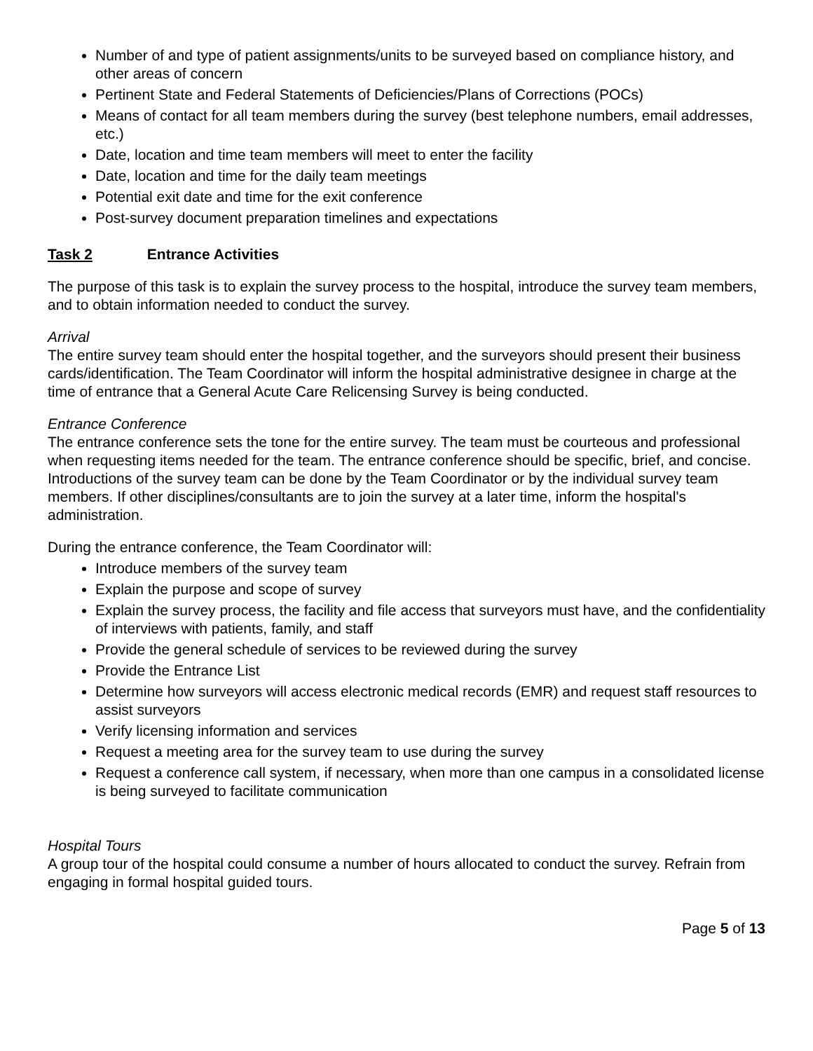Number of and type of patient assignments/units to be surveyed based on compliance history, and other areas of concern
Pertinent State and Federal Statements of Deficiencies/Plans of Corrections (POCs)
Means of contact for all team members during the survey (best telephone numbers, email addresses, etc.)
Date, location and time team members will meet to enter the facility
Date, location and time for the daily team meetings
Potential exit date and time for the exit conference
Post-survey document preparation timelines and expectations
Task 2 Entrance Activities
The purpose of this task is to explain the survey process to the hospital, introduce the survey team members, and to obtain information needed to conduct the survey.
Arrival
The entire survey team should enter the hospital together, and the surveyors should present their business cards/identification. The Team Coordinator will inform the hospital administrative designee in charge at the time of entrance that a General Acute Care Relicensing Survey is being conducted.
Entrance Conference
The entrance conference sets the tone for the entire survey. The team must be courteous and professional when requesting items needed for the team. The entrance conference should be specific, brief, and concise. Introductions of the survey team can be done by the Team Coordinator or by the individual survey team members. If other disciplines/consultants are to join the survey at a later time, inform the hospital's administration.
During the entrance conference, the Team Coordinator will:
Introduce members of the survey team
Explain the purpose and scope of survey
Explain the survey process, the facility and file access that surveyors must have, and the confidentiality of interviews with patients, family, and staff
Provide the general schedule of services to be reviewed during the survey
Provide the Entrance List
Determine how surveyors will access electronic medical records (EMR) and request staff resources to assist surveyors
Verify licensing information and services
Request a meeting area for the survey team to use during the survey
Request a conference call system, if necessary, when more than one campus in a consolidated license is being surveyed to facilitate communication
Hospital Tours
A group tour of the hospital could consume a number of hours allocated to conduct the survey. Refrain from engaging in formal hospital guided tours.
Page 5 of 13